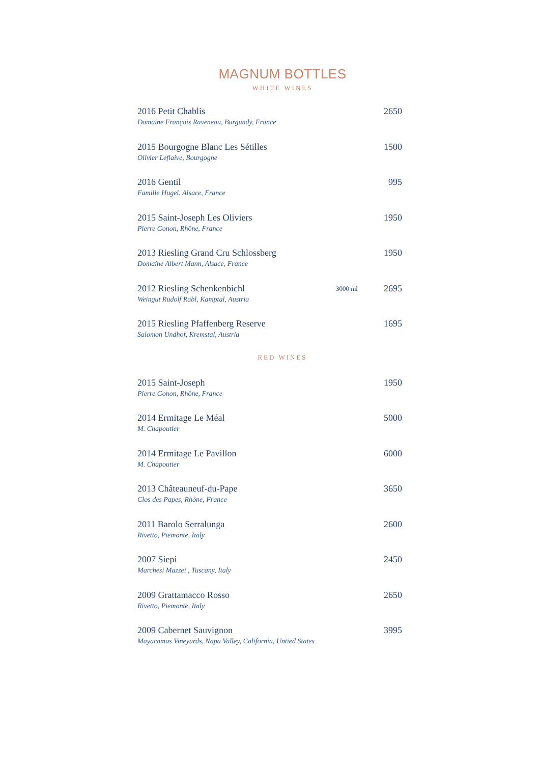MAGNUM BOTTLES
WHITE WINES
2016 Petit Chablis
Domaine François Raveneau, Burgundy, France
2650
2015 Bourgogne Blanc Les Sétilles
Olivier Leflaive, Bourgogne
1500
2016 Gentil
Famille Hugel, Alsace, France
995
2015 Saint-Joseph Les Oliviers
Pierre Gonon, Rhône, France
1950
2013 Riesling Grand Cru Schlossberg
Domaine Albert Mann, Alsace, France
1950
2012 Riesling Schenkenbichl
Weingut Rudolf Rabl, Kamptal, Austria
3000 ml
2695
2015 Riesling Pfaffenberg Reserve
Salomon Undhof, Kremstal, Austria
1695
RED WINES
2015 Saint-Joseph
Pierre Gonon, Rhône, France
1950
2014 Ermitage Le Méal
M. Chapoutier
5000
2014 Ermitage Le Pavillon
M. Chapoutier
6000
2013 Châteauneuf-du-Pape
Clos des Papes, Rhône, France
3650
2011 Barolo Serralunga
Rivetto, Piemonte, Italy
2600
2007 Siepi
Marchesi Mazzei , Tuscany, Italy
2450
2009 Grattamacco Rosso
Rivetto, Piemonte, Italy
2650
2009 Cabernet Sauvignon
Mayacamas Vineyards, Napa Valley, California, Untied States
3995